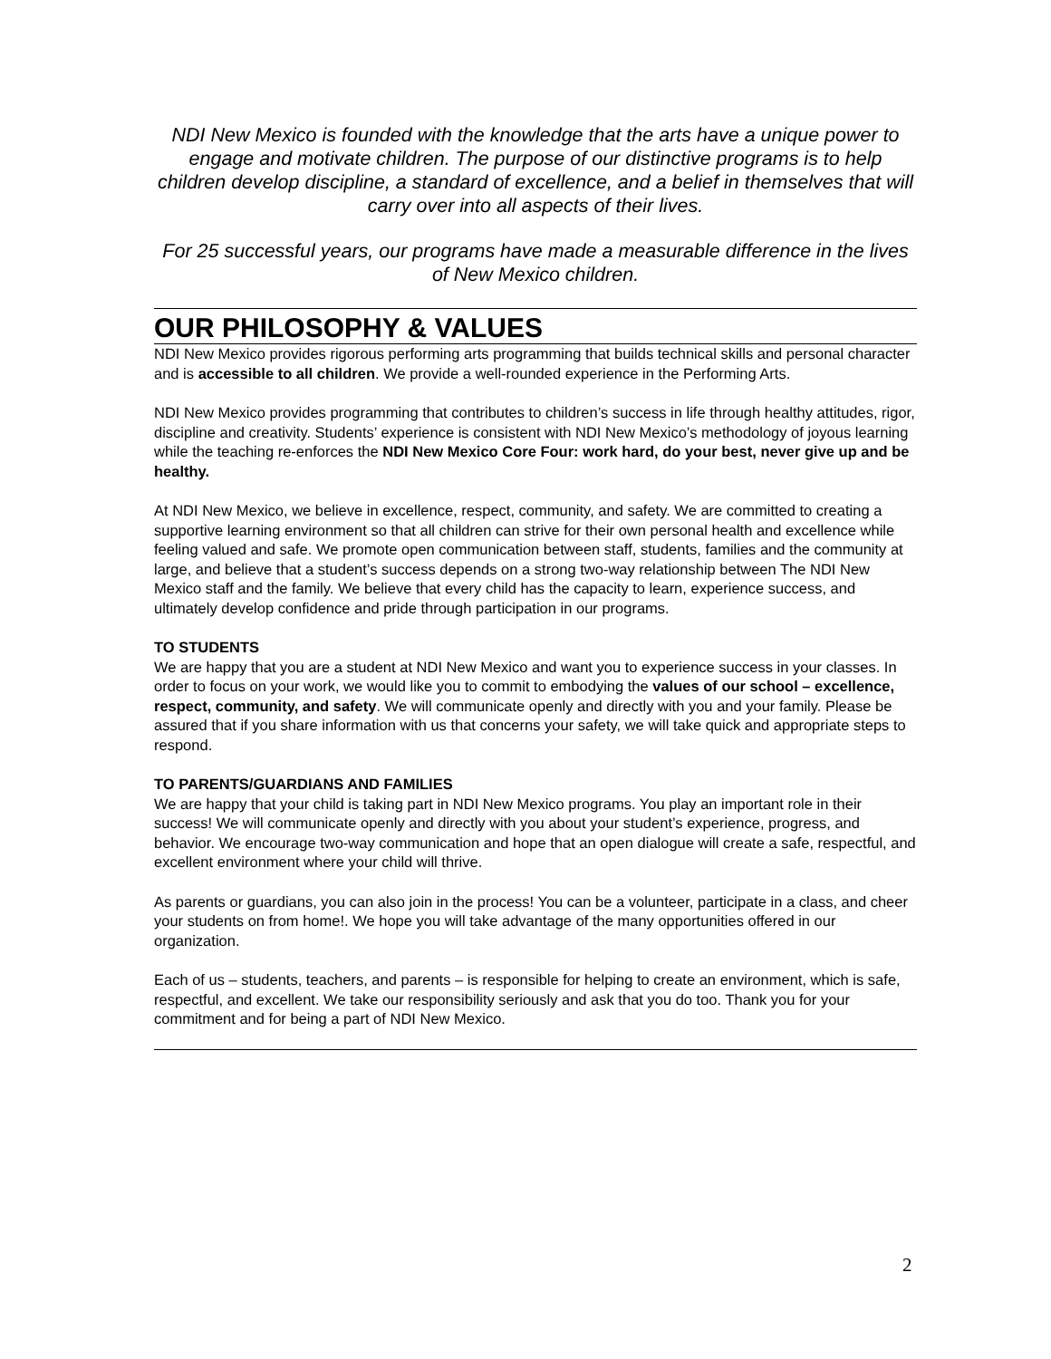NDI New Mexico is founded with the knowledge that the arts have a unique power to engage and motivate children. The purpose of our distinctive programs is to help children develop discipline, a standard of excellence, and a belief in themselves that will carry over into all aspects of their lives.
For 25 successful years, our programs have made a measurable difference in the lives of New Mexico children.
OUR PHILOSOPHY & VALUES
NDI New Mexico provides rigorous performing arts programming that builds technical skills and personal character and is accessible to all children. We provide a well-rounded experience in the Performing Arts.
NDI New Mexico provides programming that contributes to children’s success in life through healthy attitudes, rigor, discipline and creativity. Students’ experience is consistent with NDI New Mexico’s methodology of joyous learning while the teaching re-enforces the NDI New Mexico Core Four: work hard, do your best, never give up and be healthy.
At NDI New Mexico, we believe in excellence, respect, community, and safety. We are committed to creating a supportive learning environment so that all children can strive for their own personal health and excellence while feeling valued and safe. We promote open communication between staff, students, families and the community at large, and believe that a student’s success depends on a strong two-way relationship between The NDI New Mexico staff and the family. We believe that every child has the capacity to learn, experience success, and ultimately develop confidence and pride through participation in our programs.
TO STUDENTS
We are happy that you are a student at NDI New Mexico and want you to experience success in your classes. In order to focus on your work, we would like you to commit to embodying the values of our school – excellence, respect, community, and safety. We will communicate openly and directly with you and your family. Please be assured that if you share information with us that concerns your safety, we will take quick and appropriate steps to respond.
TO PARENTS/GUARDIANS AND FAMILIES
We are happy that your child is taking part in NDI New Mexico programs. You play an important role in their success! We will communicate openly and directly with you about your student’s experience, progress, and behavior. We encourage two-way communication and hope that an open dialogue will create a safe, respectful, and excellent environment where your child will thrive.
As parents or guardians, you can also join in the process! You can be a volunteer, participate in a class, and cheer your students on from home!. We hope you will take advantage of the many opportunities offered in our organization.
Each of us – students, teachers, and parents – is responsible for helping to create an environment, which is safe, respectful, and excellent. We take our responsibility seriously and ask that you do too. Thank you for your commitment and for being a part of NDI New Mexico.
2